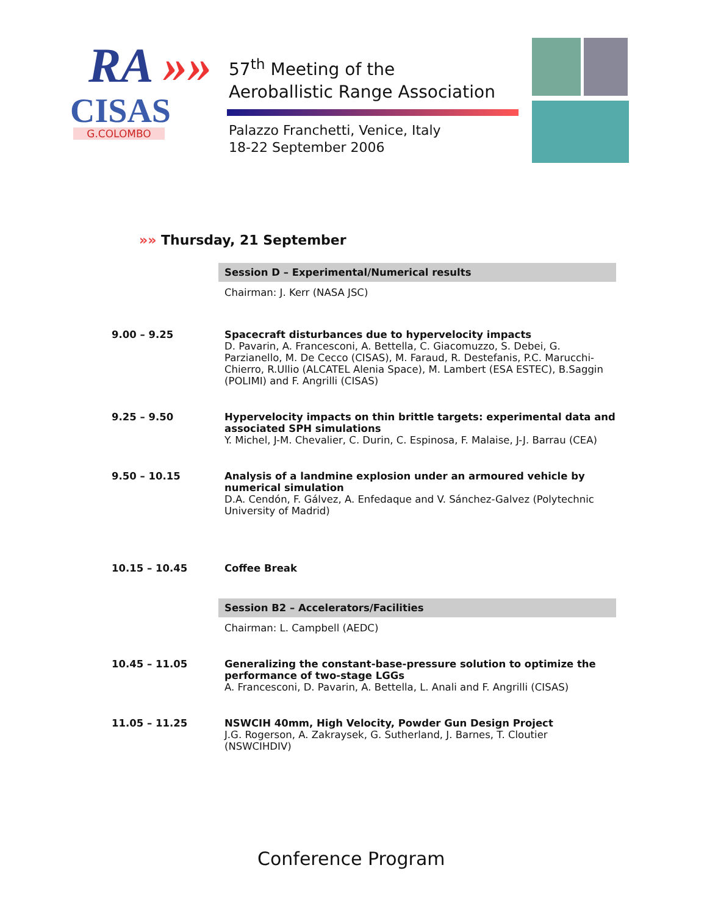RA »»
CISAS
G.COLOMBO
57<sup>th</sup> Meeting of the
Aeroballistic Range Association
Palazzo Franchetti, Venice, Italy
18-22 September 2006
»» Thursday, 21 September
| | Session D – Experimental/Numerical results |
| | Chairman: J. Kerr (NASA JSC) |
| 9.00 – 9.25 | Spacecraft disturbances due to hypervelocity impacts D. Pavarin, A. Francesconi, A. Bettella, C. Giacomuzzo, S. Debei, G. Parzianello, M. De Cecco (CISAS), M. Faraud, R. Destefanis, P.C. Marucchi-Chierro, R.Ullio (ALCATEL Alenia Space), M. Lambert (ESA ESTEC), B.Saggin (POLIMI) and F. Angrilli (CISAS) |
| 9.25 – 9.50 | Hypervelocity impacts on thin brittle targets: experimental data and associated SPH simulations Y. Michel, J-M. Chevalier, C. Durin, C. Espinosa, F. Malaise, J-J. Barrau (CEA) |
| 9.50 – 10.15 | Analysis of a landmine explosion under an armoured vehicle by numerical simulation D.A. Cendón, F. Gálvez, A. Enfedaque and V. Sánchez-Galvez (Polytechnic University of Madrid) |
| 10.15 – 10.45 | Coffee Break |
| | Session B2 – Accelerators/Facilities |
| | Chairman: L. Campbell (AEDC) |
| 10.45 – 11.05 | Generalizing the constant-base-pressure solution to optimize the performance of two-stage LGGs A. Francesconi, D. Pavarin, A. Bettella, L. Anali and F. Angrilli (CISAS) |
| 11.05 – 11.25 | NSWCIH 40mm, High Velocity, Powder Gun Design Project J.G. Rogerson, A. Zakraysek, G. Sutherland, J. Barnes, T. Cloutier (NSWCIHDIV) |
Conference Program